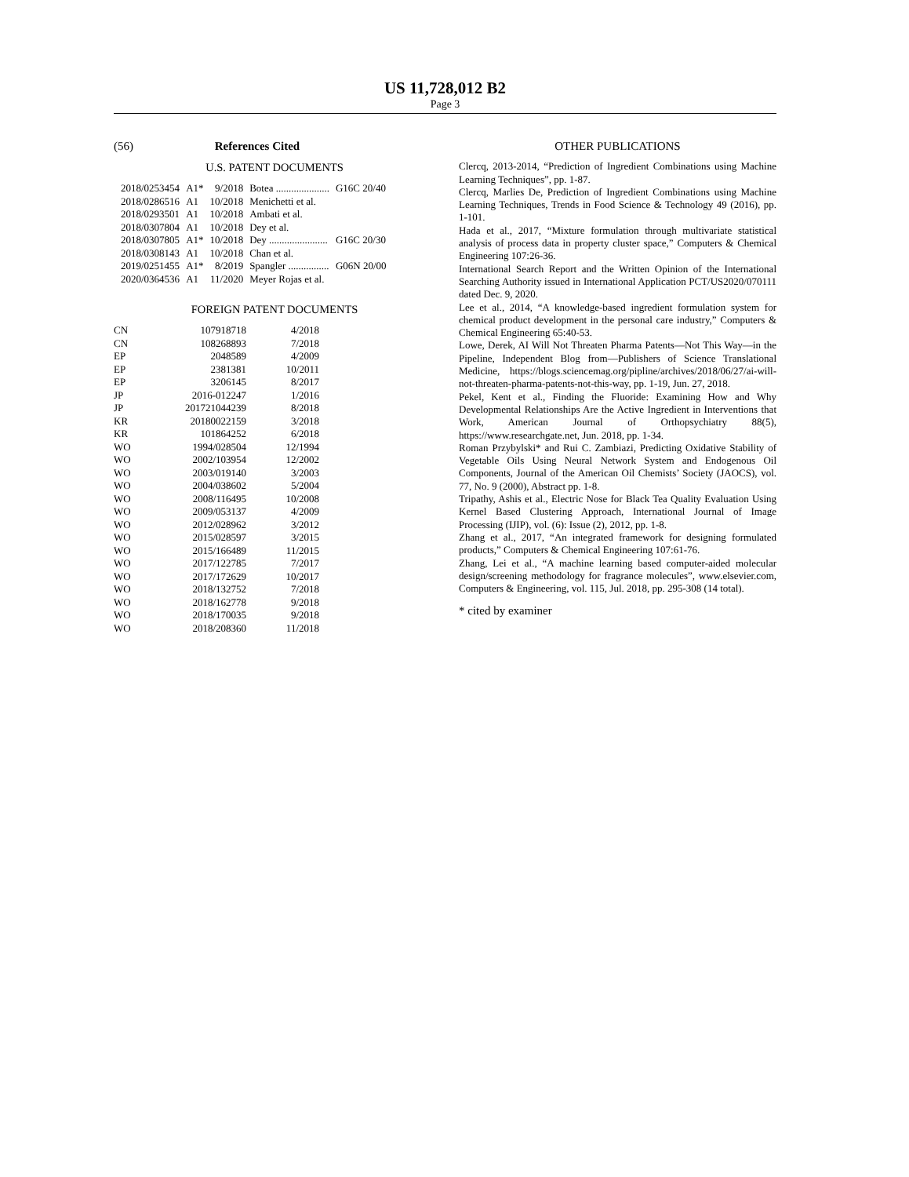US 11,728,012 B2
Page 3
(56) References Cited
U.S. PATENT DOCUMENTS
| 2018/0253454 | A1* | 9/2018 | Botea ..................... | G16C 20/40 |
| 2018/0286516 | A1 | 10/2018 | Menichetti et al. | |
| 2018/0293501 | A1 | 10/2018 | Ambati et al. | |
| 2018/0307804 | A1 | 10/2018 | Dey et al. | |
| 2018/0307805 | A1* | 10/2018 | Dey ....................... | G16C 20/30 |
| 2018/0308143 | A1 | 10/2018 | Chan et al. | |
| 2019/0251455 | A1* | 8/2019 | Spangler ................ | G06N 20/00 |
| 2020/0364536 | A1 | 11/2020 | Meyer Rojas et al. | |
FOREIGN PATENT DOCUMENTS
| CN | 107918718 | 4/2018 |
| CN | 108268893 | 7/2018 |
| EP | 2048589 | 4/2009 |
| EP | 2381381 | 10/2011 |
| EP | 3206145 | 8/2017 |
| JP | 2016-012247 | 1/2016 |
| JP | 201721044239 | 8/2018 |
| KR | 20180022159 | 3/2018 |
| KR | 101864252 | 6/2018 |
| WO | 1994/028504 | 12/1994 |
| WO | 2002/103954 | 12/2002 |
| WO | 2003/019140 | 3/2003 |
| WO | 2004/038602 | 5/2004 |
| WO | 2008/116495 | 10/2008 |
| WO | 2009/053137 | 4/2009 |
| WO | 2012/028962 | 3/2012 |
| WO | 2015/028597 | 3/2015 |
| WO | 2015/166489 | 11/2015 |
| WO | 2017/122785 | 7/2017 |
| WO | 2017/172629 | 10/2017 |
| WO | 2018/132752 | 7/2018 |
| WO | 2018/162778 | 9/2018 |
| WO | 2018/170035 | 9/2018 |
| WO | 2018/208360 | 11/2018 |
OTHER PUBLICATIONS
Clercq, 2013-2014, “Prediction of Ingredient Combinations using Machine Learning Techniques”, pp. 1-87.
Clercq, Marlies De, Prediction of Ingredient Combinations using Machine Learning Techniques, Trends in Food Science & Technology 49 (2016), pp. 1-101.
Hada et al., 2017, “Mixture formulation through multivariate statistical analysis of process data in property cluster space,” Computers & Chemical Engineering 107:26-36.
International Search Report and the Written Opinion of the International Searching Authority issued in International Application PCT/US2020/070111 dated Dec. 9, 2020.
Lee et al., 2014, “A knowledge-based ingredient formulation system for chemical product development in the personal care industry,” Computers & Chemical Engineering 65:40-53.
Lowe, Derek, AI Will Not Threaten Pharma Patents—Not This Way—in the Pipeline, Independent Blog from—Publishers of Science Translational Medicine, https://blogs.sciencemag.org/pipline/archives/2018/06/27/ai-will-not-threaten-pharma-patents-not-this-way, pp. 1-19, Jun. 27, 2018.
Pekel, Kent et al., Finding the Fluoride: Examining How and Why Developmental Relationships Are the Active Ingredient in Interventions that Work, American Journal of Orthopsychiatry 88(5), https://www.researchgate.net, Jun. 2018, pp. 1-34.
Roman Przybylski* and Rui C. Zambiazi, Predicting Oxidative Stability of Vegetable Oils Using Neural Network System and Endogenous Oil Components, Journal of the American Oil Chemists’ Society (JAOCS), vol. 77, No. 9 (2000), Abstract pp. 1-8.
Tripathy, Ashis et al., Electric Nose for Black Tea Quality Evaluation Using Kernel Based Clustering Approach, International Journal of Image Processing (IJIP), vol. (6): Issue (2), 2012, pp. 1-8.
Zhang et al., 2017, “An integrated framework for designing formulated products,” Computers & Chemical Engineering 107:61-76.
Zhang, Lei et al., “A machine learning based computer-aided molecular design/screening methodology for fragrance molecules”, www.elsevier.com, Computers & Engineering, vol. 115, Jul. 2018, pp. 295-308 (14 total).
* cited by examiner